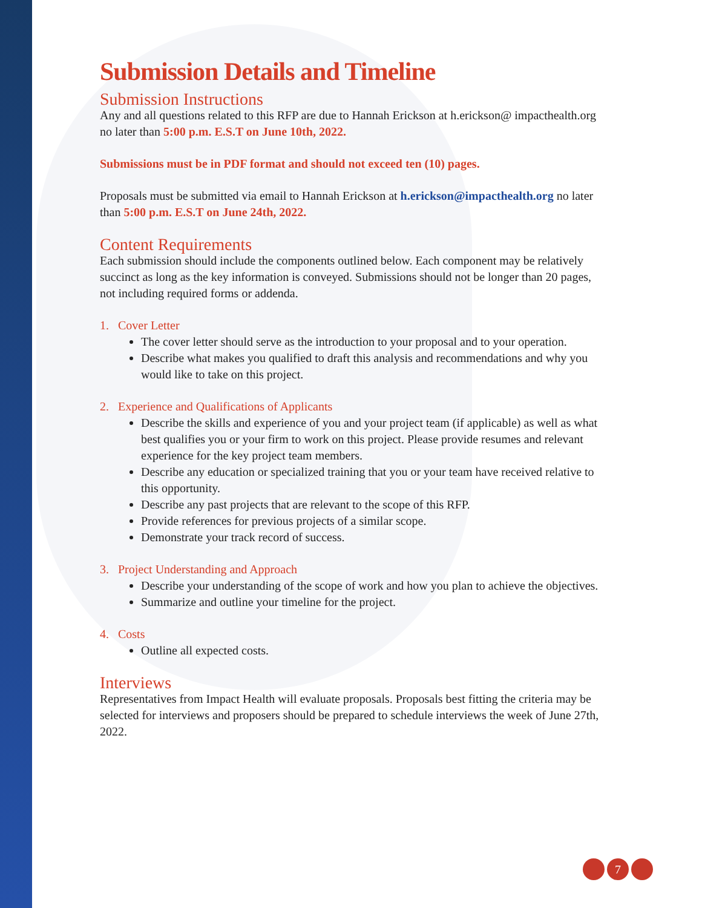Submission Details and Timeline
Submission Instructions
Any and all questions related to this RFP are due to Hannah Erickson at h.erickson@ impacthealth.org no later than 5:00 p.m. E.S.T on June 10th, 2022.
Submissions must be in PDF format and should not exceed ten (10) pages.
Proposals must be submitted via email to Hannah Erickson at h.erickson@impacthealth.org no later than 5:00 p.m. E.S.T on June 24th, 2022.
Content Requirements
Each submission should include the components outlined below. Each component may be relatively succinct as long as the key information is conveyed. Submissions should not be longer than 20 pages, not including required forms or addenda.
1. Cover Letter
The cover letter should serve as the introduction to your proposal and to your operation.
Describe what makes you qualified to draft this analysis and recommendations and why you would like to take on this project.
2. Experience and Qualifications of Applicants
Describe the skills and experience of you and your project team (if applicable) as well as what best qualifies you or your firm to work on this project. Please provide resumes and relevant experience for the key project team members.
Describe any education or specialized training that you or your team have received relative to this opportunity.
Describe any past projects that are relevant to the scope of this RFP.
Provide references for previous projects of a similar scope.
Demonstrate your track record of success.
3. Project Understanding and Approach
Describe your understanding of the scope of work and how you plan to achieve the objectives.
Summarize and outline your timeline for the project.
4. Costs
Outline all expected costs.
Interviews
Representatives from Impact Health will evaluate proposals. Proposals best fitting the criteria may be selected for interviews and proposers should be prepared to schedule interviews the week of June 27th, 2022.
7